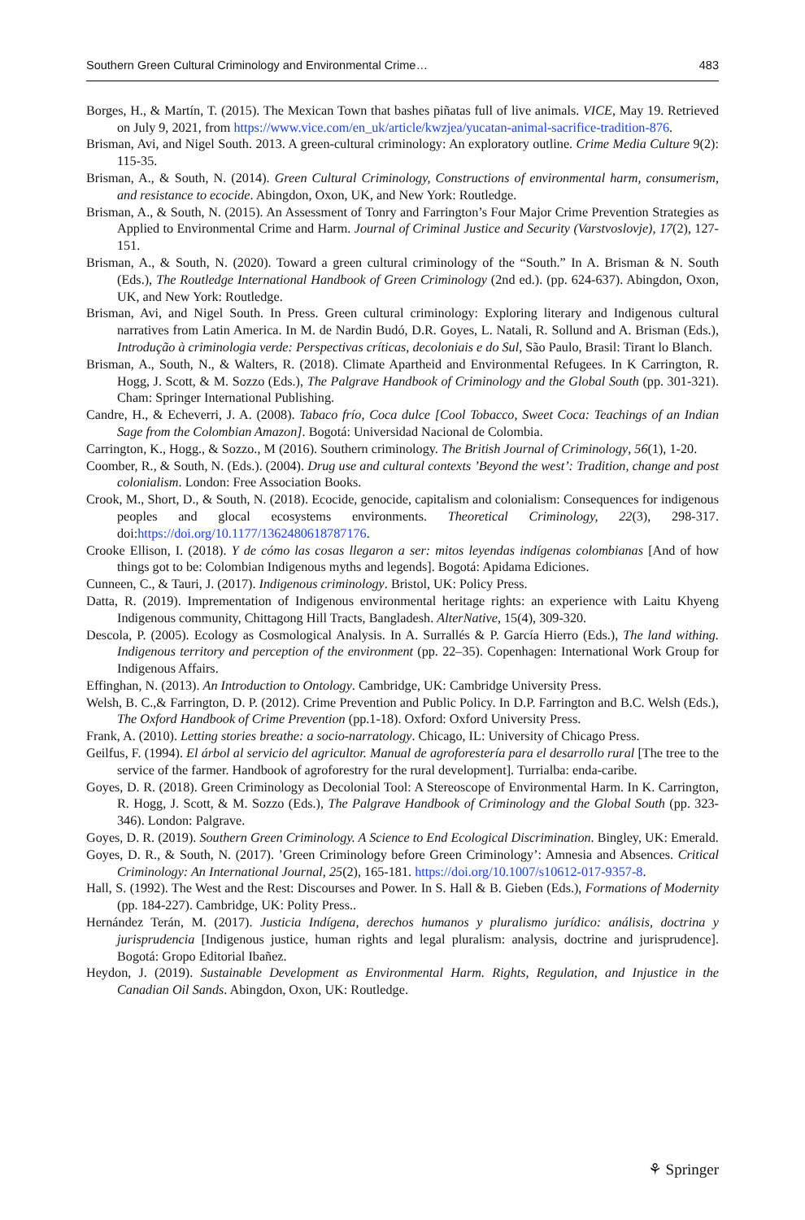Southern Green Cultural Criminology and Environmental Crime… 483
Borges, H., & Martín, T. (2015). The Mexican Town that bashes piñatas full of live animals. VICE, May 19. Retrieved on July 9, 2021, from https://www.vice.com/en_uk/article/kwzjea/yucatan-animal-sacrifice-tradition-876.
Brisman, Avi, and Nigel South. 2013. A green-cultural criminology: An exploratory outline. Crime Media Culture 9(2): 115-35.
Brisman, A., & South, N. (2014). Green Cultural Criminology, Constructions of environmental harm, consumerism, and resistance to ecocide. Abingdon, Oxon, UK, and New York: Routledge.
Brisman, A., & South, N. (2015). An Assessment of Tonry and Farrington’s Four Major Crime Prevention Strategies as Applied to Environmental Crime and Harm. Journal of Criminal Justice and Security (Varstvoslovje), 17(2), 127-151.
Brisman, A., & South, N. (2020). Toward a green cultural criminology of the “South.” In A. Brisman & N. South (Eds.), The Routledge International Handbook of Green Criminology (2nd ed.). (pp. 624-637). Abingdon, Oxon, UK, and New York: Routledge.
Brisman, Avi, and Nigel South. In Press. Green cultural criminology: Exploring literary and Indigenous cultural narratives from Latin America. In M. de Nardin Budó, D.R. Goyes, L. Natali, R. Sollund and A. Brisman (Eds.), Introdução à criminologia verde: Perspectivas críticas, decoloniais e do Sul, São Paulo, Brasil: Tirant lo Blanch.
Brisman, A., South, N., & Walters, R. (2018). Climate Apartheid and Environmental Refugees. In K Carrington, R. Hogg, J. Scott, & M. Sozzo (Eds.), The Palgrave Handbook of Criminology and the Global South (pp. 301-321). Cham: Springer International Publishing.
Candre, H., & Echeverri, J. A. (2008). Tabaco frío, Coca dulce [Cool Tobacco, Sweet Coca: Teachings of an Indian Sage from the Colombian Amazon]. Bogotá: Universidad Nacional de Colombia.
Carrington, K., Hogg., & Sozzo., M (2016). Southern criminology. The British Journal of Criminology, 56(1), 1-20.
Coomber, R., & South, N. (Eds.). (2004). Drug use and cultural contexts ’Beyond the west’: Tradition, change and post colonialism. London: Free Association Books.
Crook, M., Short, D., & South, N. (2018). Ecocide, genocide, capitalism and colonialism: Consequences for indigenous peoples and glocal ecosystems environments. Theoretical Criminology, 22(3), 298-317. doi:https://doi.org/10.1177/1362480618787176.
Crooke Ellison, I. (2018). Y de cómo las cosas llegaron a ser: mitos leyendas indígenas colombianas [And of how things got to be: Colombian Indigenous myths and legends]. Bogotá: Apidama Ediciones.
Cunneen, C., & Tauri, J. (2017). Indigenous criminology. Bristol, UK: Policy Press.
Datta, R. (2019). Imprementation of Indigenous environmental heritage rights: an experience with Laitu Khyeng Indigenous community, Chittagong Hill Tracts, Bangladesh. AlterNative, 15(4), 309-320.
Descola, P. (2005). Ecology as Cosmological Analysis. In A. Surrallés & P. García Hierro (Eds.), The land withing. Indigenous territory and perception of the environment (pp. 22–35). Copenhagen: International Work Group for Indigenous Affairs.
Effinghan, N. (2013). An Introduction to Ontology. Cambridge, UK: Cambridge University Press.
Welsh, B. C.,& Farrington, D. P. (2012). Crime Prevention and Public Policy. In D.P. Farrington and B.C. Welsh (Eds.), The Oxford Handbook of Crime Prevention (pp.1-18). Oxford: Oxford University Press.
Frank, A. (2010). Letting stories breathe: a socio-narratology. Chicago, IL: University of Chicago Press.
Geilfus, F. (1994). El árbol al servicio del agricultor. Manual de agroforestería para el desarrollo rural [The tree to the service of the farmer. Handbook of agroforestry for the rural development]. Turrialba: enda-caribe.
Goyes, D. R. (2018). Green Criminology as Decolonial Tool: A Stereoscope of Environmental Harm. In K. Carrington, R. Hogg, J. Scott, & M. Sozzo (Eds.), The Palgrave Handbook of Criminology and the Global South (pp. 323-346). London: Palgrave.
Goyes, D. R. (2019). Southern Green Criminology. A Science to End Ecological Discrimination. Bingley, UK: Emerald.
Goyes, D. R., & South, N. (2017). ’Green Criminology before Green Criminology’: Amnesia and Absences. Critical Criminology: An International Journal, 25(2), 165-181. https://doi.org/10.1007/s10612-017-9357-8.
Hall, S. (1992). The West and the Rest: Discourses and Power. In S. Hall & B. Gieben (Eds.), Formations of Modernity (pp. 184-227). Cambridge, UK: Polity Press..
Hernández Terán, M. (2017). Justicia Indígena, derechos humanos y pluralismo jurídico: análisis, doctrina y jurisprudencia [Indigenous justice, human rights and legal pluralism: analysis, doctrine and jurisprudence]. Bogotá: Gropo Editorial Ibañez.
Heydon, J. (2019). Sustainable Development as Environmental Harm. Rights, Regulation, and Injustice in the Canadian Oil Sands. Abingdon, Oxon, UK: Routledge.
⚘ Springer